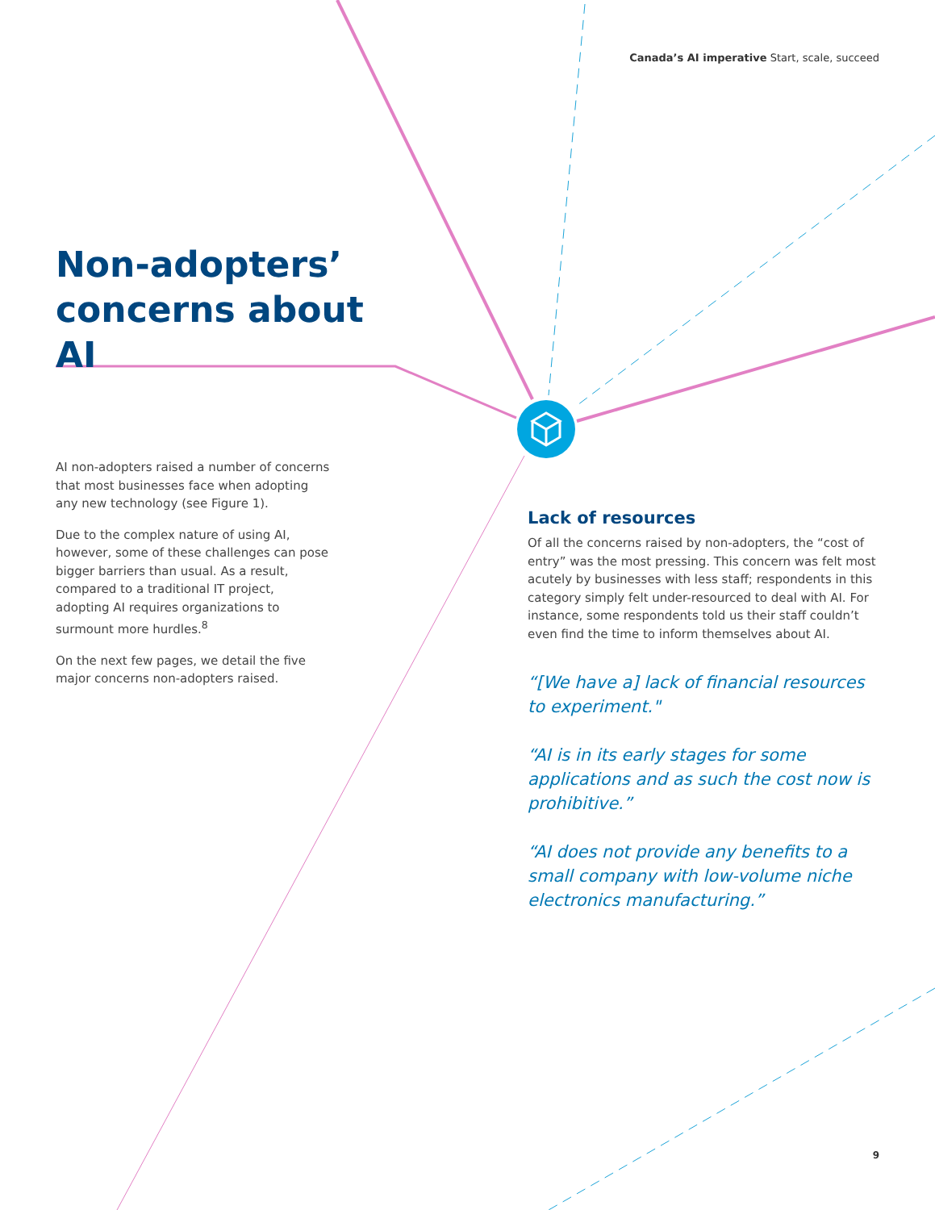Canada’s AI imperative Start, scale, succeed
Non-adopters’ concerns about AI
AI non-adopters raised a number of concerns that most businesses face when adopting any new technology (see Figure 1).
Due to the complex nature of using AI, however, some of these challenges can pose bigger barriers than usual. As a result, compared to a traditional IT project, adopting AI requires organizations to surmount more hurdles.<sup>8</sup>
On the next few pages, we detail the five major concerns non-adopters raised.
Lack of resources
Of all the concerns raised by non-adopters, the “cost of entry” was the most pressing. This concern was felt most acutely by businesses with less staff; respondents in this category simply felt under-resourced to deal with AI. For instance, some respondents told us their staff couldn’t even find the time to inform themselves about AI.
“[We have a] lack of financial resources to experiment."
“AI is in its early stages for some applications and as such the cost now is prohibitive.”
“AI does not provide any benefits to a small company with low-volume niche electronics manufacturing.”
9